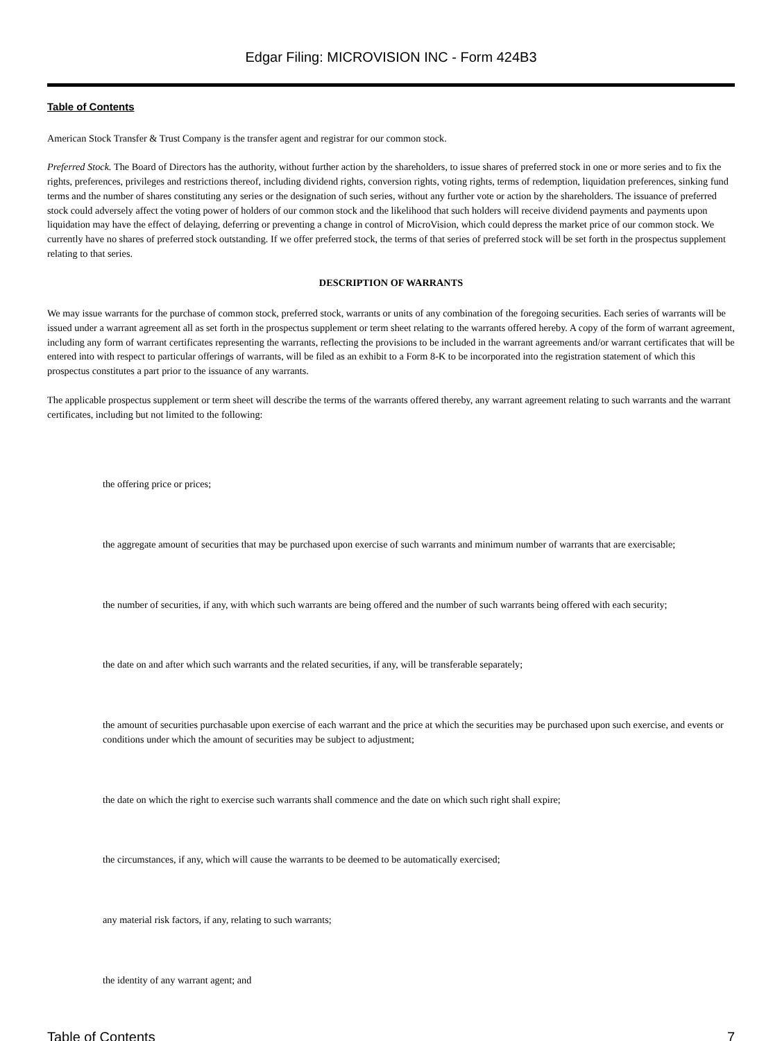Edgar Filing: MICROVISION INC - Form 424B3
Table of Contents
American Stock Transfer & Trust Company is the transfer agent and registrar for our common stock.
Preferred Stock. The Board of Directors has the authority, without further action by the shareholders, to issue shares of preferred stock in one or more series and to fix the rights, preferences, privileges and restrictions thereof, including dividend rights, conversion rights, voting rights, terms of redemption, liquidation preferences, sinking fund terms and the number of shares constituting any series or the designation of such series, without any further vote or action by the shareholders. The issuance of preferred stock could adversely affect the voting power of holders of our common stock and the likelihood that such holders will receive dividend payments and payments upon liquidation may have the effect of delaying, deferring or preventing a change in control of MicroVision, which could depress the market price of our common stock. We currently have no shares of preferred stock outstanding. If we offer preferred stock, the terms of that series of preferred stock will be set forth in the prospectus supplement relating to that series.
DESCRIPTION OF WARRANTS
We may issue warrants for the purchase of common stock, preferred stock, warrants or units of any combination of the foregoing securities. Each series of warrants will be issued under a warrant agreement all as set forth in the prospectus supplement or term sheet relating to the warrants offered hereby. A copy of the form of warrant agreement, including any form of warrant certificates representing the warrants, reflecting the provisions to be included in the warrant agreements and/or warrant certificates that will be entered into with respect to particular offerings of warrants, will be filed as an exhibit to a Form 8-K to be incorporated into the registration statement of which this prospectus constitutes a part prior to the issuance of any warrants.
The applicable prospectus supplement or term sheet will describe the terms of the warrants offered thereby, any warrant agreement relating to such warrants and the warrant certificates, including but not limited to the following:
the offering price or prices;
the aggregate amount of securities that may be purchased upon exercise of such warrants and minimum number of warrants that are exercisable;
the number of securities, if any, with which such warrants are being offered and the number of such warrants being offered with each security;
the date on and after which such warrants and the related securities, if any, will be transferable separately;
the amount of securities purchasable upon exercise of each warrant and the price at which the securities may be purchased upon such exercise, and events or conditions under which the amount of securities may be subject to adjustment;
the date on which the right to exercise such warrants shall commence and the date on which such right shall expire;
the circumstances, if any, which will cause the warrants to be deemed to be automatically exercised;
any material risk factors, if any, relating to such warrants;
the identity of any warrant agent; and
Table of Contents 7